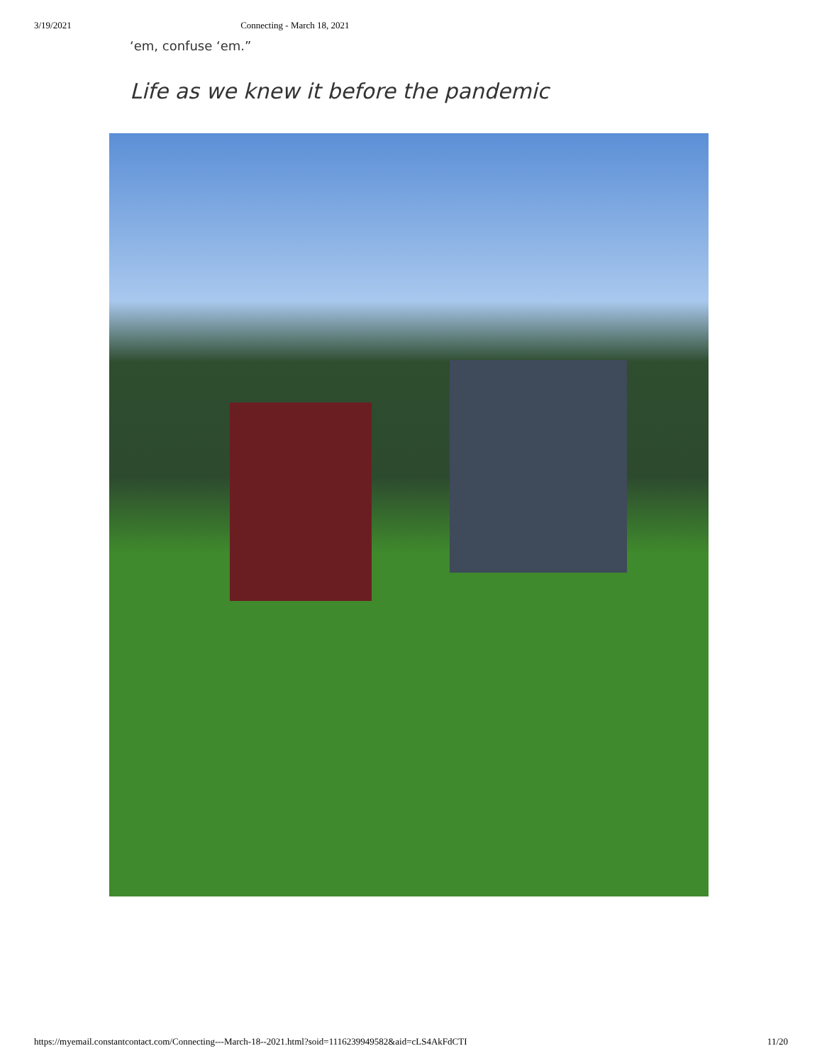3/19/2021 Connecting - March 18, 2021
‘em, confuse ‘em.”
Life as we knew it before the pandemic
https://myemail.constantcontact.com/Connecting---March-18--2021.html?soid=1116239949582&aid=cLS4AkFdCTI 11/20